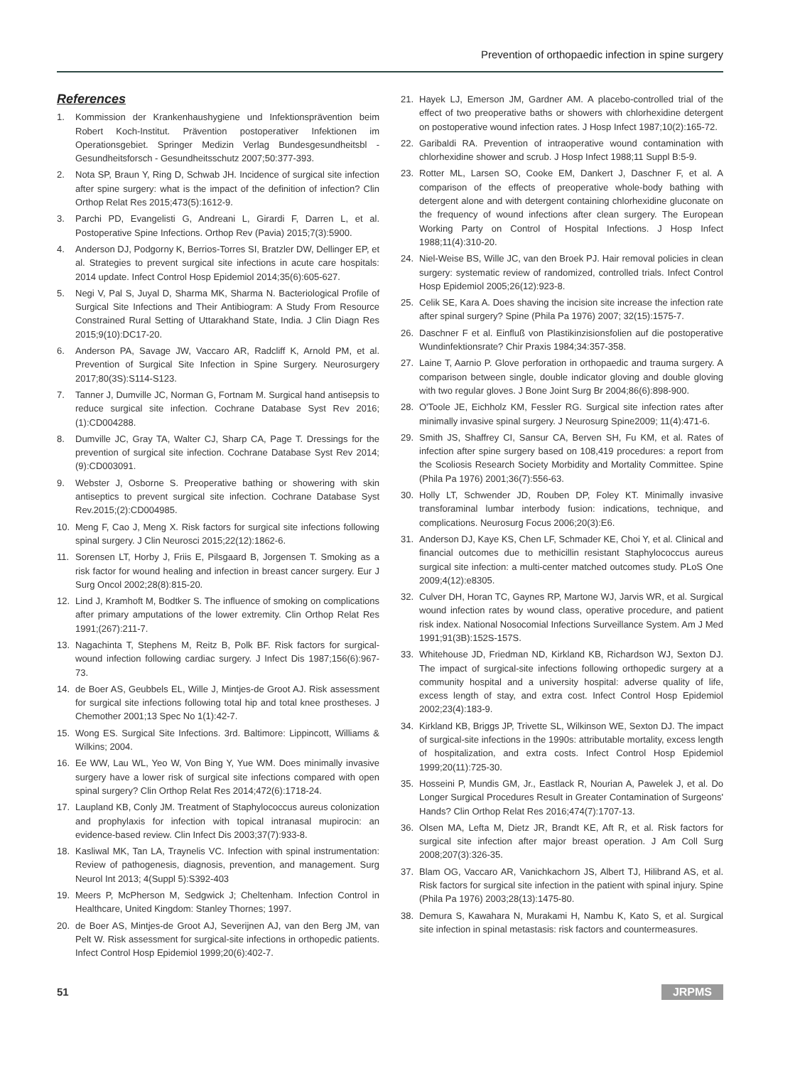Prevention of orthopaedic infection in spine surgery
References
1. Kommission der Krankenhaushygiene und Infektionsprävention beim Robert Koch-Institut. Prävention postoperativer Infektionen im Operationsgebiet. Springer Medizin Verlag Bundesgesundheitsbl - Gesundheitsforsch - Gesundheitsschutz 2007;50:377-393.
2. Nota SP, Braun Y, Ring D, Schwab JH. Incidence of surgical site infection after spine surgery: what is the impact of the definition of infection? Clin Orthop Relat Res 2015;473(5):1612-9.
3. Parchi PD, Evangelisti G, Andreani L, Girardi F, Darren L, et al. Postoperative Spine Infections. Orthop Rev (Pavia) 2015;7(3):5900.
4. Anderson DJ, Podgorny K, Berrios-Torres SI, Bratzler DW, Dellinger EP, et al. Strategies to prevent surgical site infections in acute care hospitals: 2014 update. Infect Control Hosp Epidemiol 2014;35(6):605-627.
5. Negi V, Pal S, Juyal D, Sharma MK, Sharma N. Bacteriological Profile of Surgical Site Infections and Their Antibiogram: A Study From Resource Constrained Rural Setting of Uttarakhand State, India. J Clin Diagn Res 2015;9(10):DC17-20.
6. Anderson PA, Savage JW, Vaccaro AR, Radcliff K, Arnold PM, et al. Prevention of Surgical Site Infection in Spine Surgery. Neurosurgery 2017;80(3S):S114-S123.
7. Tanner J, Dumville JC, Norman G, Fortnam M. Surgical hand antisepsis to reduce surgical site infection. Cochrane Database Syst Rev 2016;(1):CD004288.
8. Dumville JC, Gray TA, Walter CJ, Sharp CA, Page T. Dressings for the prevention of surgical site infection. Cochrane Database Syst Rev 2014;(9):CD003091.
9. Webster J, Osborne S. Preoperative bathing or showering with skin antiseptics to prevent surgical site infection. Cochrane Database Syst Rev.2015;(2):CD004985.
10. Meng F, Cao J, Meng X. Risk factors for surgical site infections following spinal surgery. J Clin Neurosci 2015;22(12):1862-6.
11. Sorensen LT, Horby J, Friis E, Pilsgaard B, Jorgensen T. Smoking as a risk factor for wound healing and infection in breast cancer surgery. Eur J Surg Oncol 2002;28(8):815-20.
12. Lind J, Kramhoft M, Bodtker S. The influence of smoking on complications after primary amputations of the lower extremity. Clin Orthop Relat Res 1991;(267):211-7.
13. Nagachinta T, Stephens M, Reitz B, Polk BF. Risk factors for surgical-wound infection following cardiac surgery. J Infect Dis 1987;156(6):967-73.
14. de Boer AS, Geubbels EL, Wille J, Mintjes-de Groot AJ. Risk assessment for surgical site infections following total hip and total knee prostheses. J Chemother 2001;13 Spec No 1(1):42-7.
15. Wong ES. Surgical Site Infections. 3rd. Baltimore: Lippincott, Williams & Wilkins; 2004.
16. Ee WW, Lau WL, Yeo W, Von Bing Y, Yue WM. Does minimally invasive surgery have a lower risk of surgical site infections compared with open spinal surgery? Clin Orthop Relat Res 2014;472(6):1718-24.
17. Laupland KB, Conly JM. Treatment of Staphylococcus aureus colonization and prophylaxis for infection with topical intranasal mupirocin: an evidence-based review. Clin Infect Dis 2003;37(7):933-8.
18. Kasliwal MK, Tan LA, Traynelis VC. Infection with spinal instrumentation: Review of pathogenesis, diagnosis, prevention, and management. Surg Neurol Int 2013; 4(Suppl 5):S392-403
19. Meers P, McPherson M, Sedgwick J; Cheltenham. Infection Control in Healthcare, United Kingdom: Stanley Thornes; 1997.
20. de Boer AS, Mintjes-de Groot AJ, Severijnen AJ, van den Berg JM, van Pelt W. Risk assessment for surgical-site infections in orthopedic patients. Infect Control Hosp Epidemiol 1999;20(6):402-7.
21. Hayek LJ, Emerson JM, Gardner AM. A placebo-controlled trial of the effect of two preoperative baths or showers with chlorhexidine detergent on postoperative wound infection rates. J Hosp Infect 1987;10(2):165-72.
22. Garibaldi RA. Prevention of intraoperative wound contamination with chlorhexidine shower and scrub. J Hosp Infect 1988;11 Suppl B:5-9.
23. Rotter ML, Larsen SO, Cooke EM, Dankert J, Daschner F, et al. A comparison of the effects of preoperative whole-body bathing with detergent alone and with detergent containing chlorhexidine gluconate on the frequency of wound infections after clean surgery. The European Working Party on Control of Hospital Infections. J Hosp Infect 1988;11(4):310-20.
24. Niel-Weise BS, Wille JC, van den Broek PJ. Hair removal policies in clean surgery: systematic review of randomized, controlled trials. Infect Control Hosp Epidemiol 2005;26(12):923-8.
25. Celik SE, Kara A. Does shaving the incision site increase the infection rate after spinal surgery? Spine (Phila Pa 1976) 2007; 32(15):1575-7.
26. Daschner F et al. Einfluß von Plastikinzisionsfolien auf die postoperative Wundinfektionsrate? Chir Praxis 1984;34:357-358.
27. Laine T, Aarnio P. Glove perforation in orthopaedic and trauma surgery. A comparison between single, double indicator gloving and double gloving with two regular gloves. J Bone Joint Surg Br 2004;86(6):898-900.
28. O'Toole JE, Eichholz KM, Fessler RG. Surgical site infection rates after minimally invasive spinal surgery. J Neurosurg Spine2009; 11(4):471-6.
29. Smith JS, Shaffrey CI, Sansur CA, Berven SH, Fu KM, et al. Rates of infection after spine surgery based on 108,419 procedures: a report from the Scoliosis Research Society Morbidity and Mortality Committee. Spine (Phila Pa 1976) 2001;36(7):556-63.
30. Holly LT, Schwender JD, Rouben DP, Foley KT. Minimally invasive transforaminal lumbar interbody fusion: indications, technique, and complications. Neurosurg Focus 2006;20(3):E6.
31. Anderson DJ, Kaye KS, Chen LF, Schmader KE, Choi Y, et al. Clinical and financial outcomes due to methicillin resistant Staphylococcus aureus surgical site infection: a multi-center matched outcomes study. PLoS One 2009;4(12):e8305.
32. Culver DH, Horan TC, Gaynes RP, Martone WJ, Jarvis WR, et al. Surgical wound infection rates by wound class, operative procedure, and patient risk index. National Nosocomial Infections Surveillance System. Am J Med 1991;91(3B):152S-157S.
33. Whitehouse JD, Friedman ND, Kirkland KB, Richardson WJ, Sexton DJ. The impact of surgical-site infections following orthopedic surgery at a community hospital and a university hospital: adverse quality of life, excess length of stay, and extra cost. Infect Control Hosp Epidemiol 2002;23(4):183-9.
34. Kirkland KB, Briggs JP, Trivette SL, Wilkinson WE, Sexton DJ. The impact of surgical-site infections in the 1990s: attributable mortality, excess length of hospitalization, and extra costs. Infect Control Hosp Epidemiol 1999;20(11):725-30.
35. Hosseini P, Mundis GM, Jr., Eastlack R, Nourian A, Pawelek J, et al. Do Longer Surgical Procedures Result in Greater Contamination of Surgeons' Hands? Clin Orthop Relat Res 2016;474(7):1707-13.
36. Olsen MA, Lefta M, Dietz JR, Brandt KE, Aft R, et al. Risk factors for surgical site infection after major breast operation. J Am Coll Surg 2008;207(3):326-35.
37. Blam OG, Vaccaro AR, Vanichkachorn JS, Albert TJ, Hilibrand AS, et al. Risk factors for surgical site infection in the patient with spinal injury. Spine (Phila Pa 1976) 2003;28(13):1475-80.
38. Demura S, Kawahara N, Murakami H, Nambu K, Kato S, et al. Surgical site infection in spinal metastasis: risk factors and countermeasures.
51 JRPMS